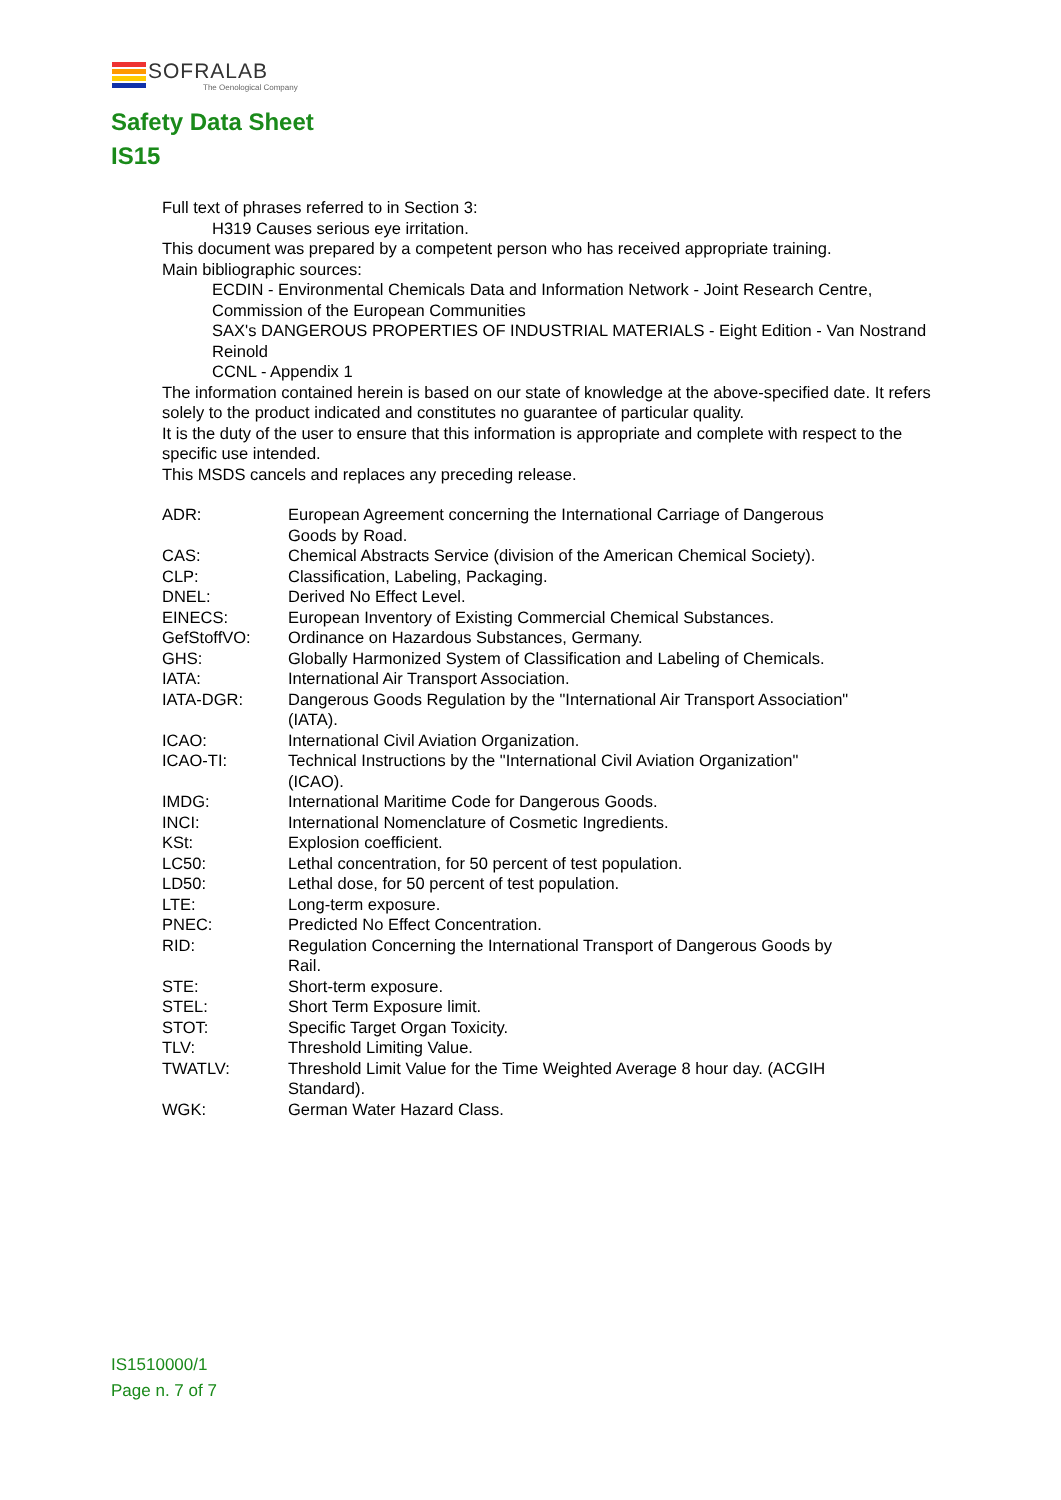SOFRALAB
The Oenological Company
Safety Data Sheet
IS15
Full text of phrases referred to in Section 3:
H319 Causes serious eye irritation.
This document was prepared by a competent person who has received appropriate training.
Main bibliographic sources:
ECDIN - Environmental Chemicals Data and Information Network - Joint Research Centre, Commission of the European Communities
SAX's DANGEROUS PROPERTIES OF INDUSTRIAL MATERIALS - Eight Edition - Van Nostrand Reinold
CCNL - Appendix 1
The information contained herein is based on our state of knowledge at the above-specified date. It refers solely to the product indicated and constitutes no guarantee of particular quality.
It is the duty of the user to ensure that this information is appropriate and complete with respect to the specific use intended.
This MSDS cancels and replaces any preceding release.
| ADR: | European Agreement concerning the International Carriage of Dangerous Goods by Road. |
| CAS: | Chemical Abstracts Service (division of the American Chemical Society). |
| CLP: | Classification, Labeling, Packaging. |
| DNEL: | Derived No Effect Level. |
| EINECS: | European Inventory of Existing Commercial Chemical Substances. |
| GefStoffVO: | Ordinance on Hazardous Substances, Germany. |
| GHS: | Globally Harmonized System of Classification and Labeling of Chemicals. |
| IATA: | International Air Transport Association. |
| IATA-DGR: | Dangerous Goods Regulation by the "International Air Transport Association" (IATA). |
| ICAO: | International Civil Aviation Organization. |
| ICAO-TI: | Technical Instructions by the "International Civil Aviation Organization" (ICAO). |
| IMDG: | International Maritime Code for Dangerous Goods. |
| INCI: | International Nomenclature of Cosmetic Ingredients. |
| KSt: | Explosion coefficient. |
| LC50: | Lethal concentration, for 50 percent of test population. |
| LD50: | Lethal dose, for 50 percent of test population. |
| LTE: | Long-term exposure. |
| PNEC: | Predicted No Effect Concentration. |
| RID: | Regulation Concerning the International Transport of Dangerous Goods by Rail. |
| STE: | Short-term exposure. |
| STEL: | Short Term Exposure limit. |
| STOT: | Specific Target Organ Toxicity. |
| TLV: | Threshold Limiting Value. |
| TWATLV: | Threshold Limit Value for the Time Weighted Average 8 hour day. (ACGIH Standard). |
| WGK: | German Water Hazard Class. |
IS1510000/1
Page n. 7 of 7